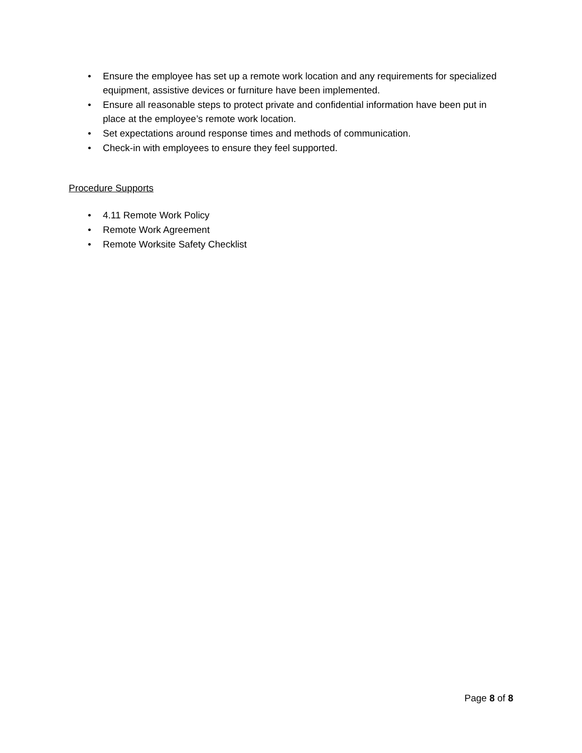• Ensure the employee has set up a remote work location and any requirements for specialized equipment, assistive devices or furniture have been implemented.
• Ensure all reasonable steps to protect private and confidential information have been put in place at the employee’s remote work location.
• Set expectations around response times and methods of communication.
• Check-in with employees to ensure they feel supported.
Procedure Supports
• 4.11 Remote Work Policy
• Remote Work Agreement
• Remote Worksite Safety Checklist
Page 8 of 8